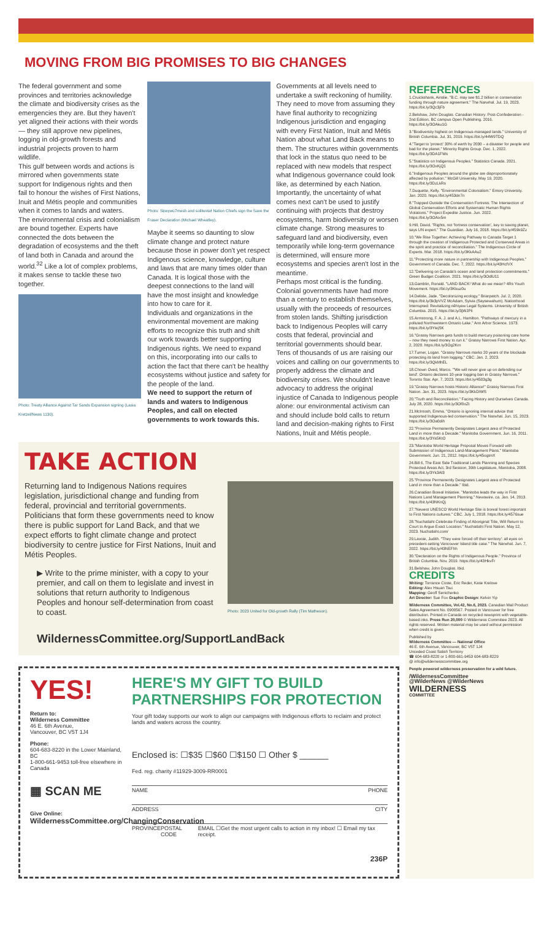MOVING FROM BIG PROMISES TO BIG CHANGES
The federal government and some provinces and territories acknowledge the climate and biodiversity crises as the emergencies they are. But they haven't yet aligned their actions with their words — they still approve new pipelines, logging in old-growth forests and industrial projects proven to harm wildlife.
This gulf between words and actions is mirrored when governments state support for Indigenous rights and then fail to honour the wishes of First Nations, Inuit and Métis people and communities when it comes to lands and waters.
The environmental crisis and colonialism are bound together. Experts have connected the dots between the degradation of ecosystems and the theft of land both in Canada and around the world.<sup>32</sup> Like a lot of complex problems, it makes sense to tackle these two together.
Photo: Treaty Alliance Against Tar Sands Expansion signing (Lasia Kretzel/News 1130).
Photo: Sḵwx̱wú7mesh and səlilwətaɬ Nation Chiefs sign the Save the Fraser Declaration (Michael Wheatley).
Maybe it seems so daunting to slow climate change and protect nature because those in power don't yet respect Indigenous science, knowledge, culture and laws that are many times older than Canada. It is logical those with the deepest connections to the land will have the most insight and knowledge into how to care for it.
Individuals and organizations in the environmental movement are making efforts to recognize this truth and shift our work towards better supporting Indigenous rights. We need to expand on this, incorporating into our calls to action the fact that there can't be healthy ecosystems without justice and safety for the people of the land.
We need to support the return of lands and waters to Indigenous Peoples, and call on elected governments to work towards this.
Governments at all levels need to undertake a swift reckoning of humility. They need to move from assuming they have final authority to recognizing Indigenous jurisdiction and engaging with every First Nation, Inuit and Métis Nation about what Land Back means to them. The structures within governments that lock in the status quo need to be replaced with new models that respect what Indigenous governance could look like, as determined by each Nation.
Importantly, the uncertainty of what comes next can't be used to justify continuing with projects that destroy ecosystems, harm biodiversity or worsen climate change. Strong measures to safeguard land and biodiversity, even temporarily while long-term governance is determined, will ensure more ecosystems and species aren't lost in the meantime.
Perhaps most critical is the funding. Colonial governments have had more than a century to establish themselves, usually with the proceeds of resources from stolen lands. Shifting jurisdiction back to Indigenous Peoples will carry costs that federal, provincial and territorial governments should bear.
Tens of thousands of us are raising our voices and calling on our governments to properly address the climate and biodiversity crises. We shouldn't leave advocacy to address the original injustice of Canada to Indigenous people alone: our environmental activism can and should include bold calls to return land and decision-making rights to First Nations, Inuit and Métis people.
TAKE ACTION
Returning land to Indigenous Nations requires legislation, jurisdictional change and funding from federal, provincial and territorial governments. Politicians that form these governments need to know there is public support for Land Back, and that we expect efforts to fight climate change and protect biodiversity to centre justice for First Nations, Inuit and Métis Peoples.
▶ Write to the prime minister, with a copy to your premier, and call on them to legislate and invest in solutions that return authority to Indigenous Peoples and honour self-determination from coast to coast.
Photo: 2023 United for Old-growth Rally (Tim Matheson).
WildernessCommittee.org/SupportLandBack
YES!
Return to:
Wilderness Committee
46 E. 6th Avenue,
Vancouver, BC V5T 1J4
Phone:
604-683-8220 in the Lower Mainland, BC
1-800-661-9453 toll-free elsewhere in Canada
▦ SCAN ME
Give Online:
WildernessCommittee.org/ChangingConservation
HERE'S MY GIFT TO BUILD PARTNERSHIPS FOR PROTECTION
Your gift today supports our work to align our campaigns with Indigenous efforts to reclaim and protect lands and waters across the country.
Enclosed is: ☐$35 ☐$60 ☐$150 ☐ Other $ ______
Fed. reg. charity #11929-3009-RR0001
NAME PHONE
ADDRESS CITY
PROVINCE POSTAL CODE EMAIL ☐Get the most urgent calls to action in my inbox! ☐ Email my tax receipt.
236P
REFERENCES
1.Cruickshank, Ainslie. "B.C. may see $1.2 billion in conservation funding through nature agreement." The Narwhal. Jul. 19, 2023. https://bit.ly/3Qc3jFb
2.Belshaw, John Douglas. Canadian History: Post-Confederation - 2nd Edition. BC campus Open Publishing. 2016. https://bit.ly/3OAku1G
3."Biodiversity highest on Indigenous-managed lands." University of British Columbia. Jul. 31, 2019. https://bit.ly/44W9TDQ
4."Target to 'protect' 30% of earth by 2030 – a disaster for people and bad for the planet." Minority Rights Group. Dec. 1, 2022. https://bit.ly/3DA1FWs
5."Statistics on Indigenous Peoples." Statistics Canada. 2021. https://bit.ly/3OxKjQ1
6."Indigenous Peoples around the globe are disproportionately affected by pollution." McGill University. May 19, 2020. https://bit.ly/3DzLkRs
7.Duquette, Kelly. "Environmental Colonialism." Emory University. Jan. 2020. https://bit.ly/453dn7n
8."Trapped Outside the Conservation Fortress: The Intersection of Global Conservation Efforts and Systematic Human Rights Violations." Project Expedite Justice. Jun. 2022. https://bit.ly/3OAix5m
9.Hill, David. "Rights, not 'fortress conservation', key to saving planet, says UN expert." The Guardian. July 16, 2018. https://bit.ly/459k9Zz
10."We Rise Together: Achieving Pathway to Canada Target 1 through the creation of Indigenous Protected and Conserved Areas in the spirit and practice of reconciliation." The Indigenous Circle of Experts. Mar. 2018. https://bit.ly/3KkAAu2
11."Protecting more nature in partnership with Indigenous Peoples." Government of Canada. Dec. 7, 2022. https://bit.ly/43HcfVX
12."Delivering on Canada's ocean and land protection commitments." Green Budget Coalition. 2021. https://bit.ly/3OdlU11
13.Gamblin, Ronald. "LAND BACK! What do we mean? 4Rs Youth Movement. https://bit.ly/3Kkuz0u
14.Delisle, Jade. "Decolonizing ecology." Briarpatch. Jul. 2, 2020. https://bit.ly/3k3pVVZ McAdam, Sylvia (Saysewahum). Nationhood Interrupted: Revitalizing nêhiyaw Legal Systems. University of British Columbia. 2015. https://bit.ly/3jWJPli
15.Armstrong, F. A. J. and A.L. Hamilton. "Pathways of mercury in a polluted Northwestern Ontario Lake." Ann Arbor Science. 1973. https://bit.ly/3YlejSK
16."Grassy Narrows gets funds to build mercury poisoning care home – now they need money to run it." Grassy Narrows First Nation. Apr. 2, 2020. https://bit.ly/3Og2Krn
17.Turner, Logan. "Grassy Narrows marks 20 years of the blockade protecting its land from logging." CBC. Jan. 2, 2023. https://bit.ly/3QkMhEL
18.Chown Oved, Marco. "'We will never give up on defending our land': Ontario declares 10-year logging ban in Grassy Narrows." Toronto Star. Apr. 7, 2023. https://bit.ly/4503g3g
19."Grassy Narrows hosts Historic Alliance!" Grassy Narrows First Nation. Jan. 31, 2023. https://bit.ly/3KkDIWS
20."Truth and Reconciliation." Facing History and Ourselves Canada. July 28, 2020. https://bit.ly/3Of0oZt
21.McIntosh, Emma. "Ontario is ignoring internal advice that supported Indigenous-led conservation." The Narwhal. Jun. 15, 2023. https://bit.ly/3Oa0dih
22."Province Permanently Designates Largest area of Protected Land in more than a Decade." Manitoba Government. Jun. 16, 2011. https://bit.ly/3Ya5KtO
23."Manitoba World Heritage Proposal Moves Forward with Submission of Indigenous Land-Management Plans." Manitoba Government. Jun. 21, 2012. https://bit.ly/45ogtmX
24.Bill 6, The East Side Traditional Lands Planning and Species Protected Areas Act, 3rd Session, 39th Legislature, Manitoba, 2008. https://bit.ly/3Yk3Al3
25."Province Permanently Designates Largest area of Protected Land in more than a Decade." Ibid.
26.Canadian Boreal Initiative. "Manitoba leads the way in First Nations Land Management Planning." Newswire. ca. Jan. 14, 2013. https://bit.ly/43NKnQj
27."Newest UNESCO World Heritage Site is boreal forest important to First Nations cultures." CBC. July 1, 2018. https://bit.ly/4576sue
28."Nuchatlaht Celebrate Finding of Aboriginal Title, Will Return to Court to Argue Exact Location." Nuchatlaht First Nation. May 12, 2023. Nuchatlaht.com/
29.Lavoie, Judith. "They were forced off their territory': all eyes on precedent-setting Vancouver Island title case." The Narwhal. Jun. 7, 2022. https://bit.ly/43NEFhh
30."Declaration on the Rights of Indigenous People." Province of British Columbia. Nov. 2019. https://bit.ly/43HkvFr
31.Belshaw, John Douglas. Ibid.
CREDITS
Writing: Torrance Coste, Eric Reder, Katie Krelove
Editing: Alex Hsuan Tsui
Mapping: Geoff Senichenko
Art Director: Sue Fox Graphic Design: Kelvin Yip
Wilderness Committee, Vol.42, No.6, 2023. Canadian Mail Product Sales Agreement No. 0900567. Posted in Vancouver for free distribution. Printed in Canada on recycled newsprint with vegetable-based inks. Press Run 20,000 © Wilderness Committee 2023. All rights reserved. Written material may be used without permission when credit is given.
Published by
Wilderness Committee — National Office
46 E. 6th Avenue, Vancouver, BC V5T 1J4
Unceded Coast Salish Territory
☎ 604-683-8220 or 1-800-661-9453 604-683-8229
@ info@wildernesscommittee.org
People powered wilderness preservation for a wild future.
/WildernessCommittee
@WilderNews @WilderNews
WILDERNESS
COMMITTEE